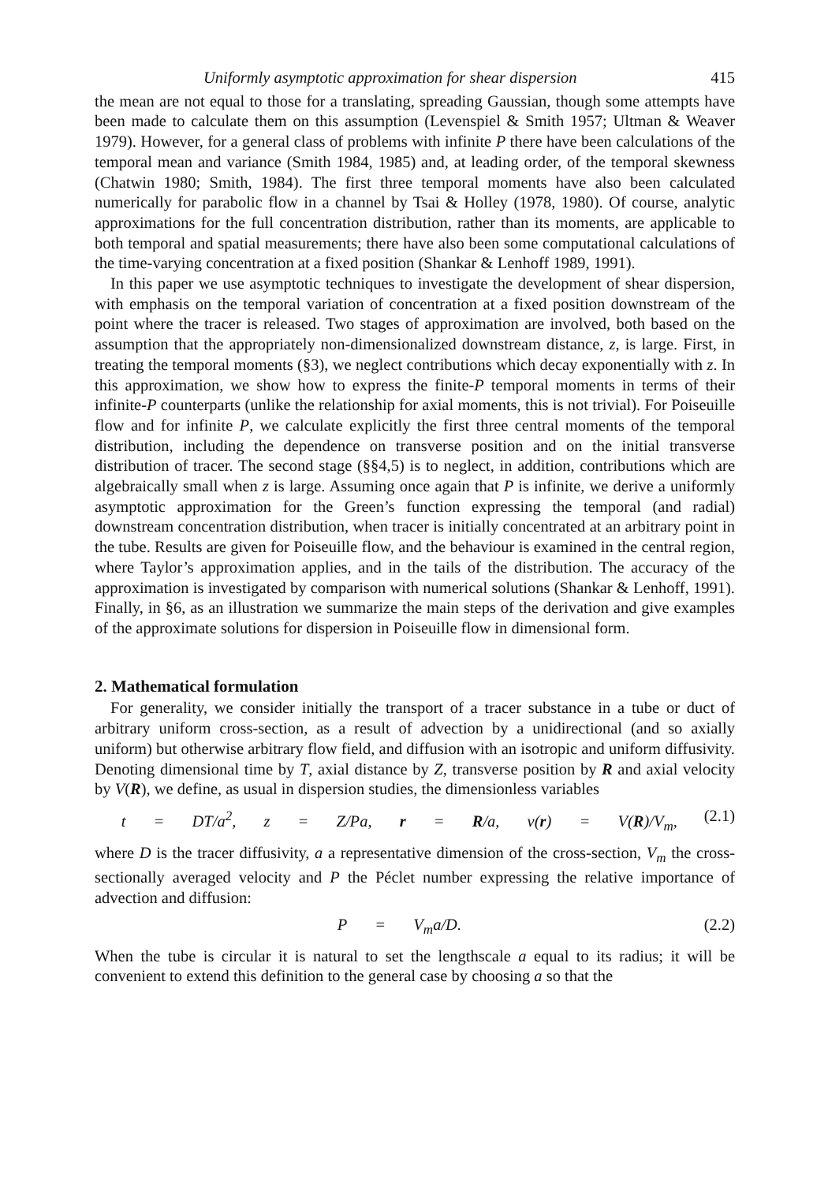Uniformly asymptotic approximation for shear dispersion 415
the mean are not equal to those for a translating, spreading Gaussian, though some attempts have been made to calculate them on this assumption (Levenspiel & Smith 1957; Ultman & Weaver 1979). However, for a general class of problems with infinite P there have been calculations of the temporal mean and variance (Smith 1984, 1985) and, at leading order, of the temporal skewness (Chatwin 1980; Smith, 1984). The first three temporal moments have also been calculated numerically for parabolic flow in a channel by Tsai & Holley (1978, 1980). Of course, analytic approximations for the full concentration distribution, rather than its moments, are applicable to both temporal and spatial measurements; there have also been some computational calculations of the time-varying concentration at a fixed position (Shankar & Lenhoff 1989, 1991).
In this paper we use asymptotic techniques to investigate the development of shear dispersion, with emphasis on the temporal variation of concentration at a fixed position downstream of the point where the tracer is released. Two stages of approximation are involved, both based on the assumption that the appropriately non-dimensionalized downstream distance, z, is large. First, in treating the temporal moments (§3), we neglect contributions which decay exponentially with z. In this approximation, we show how to express the finite-P temporal moments in terms of their infinite-P counterparts (unlike the relationship for axial moments, this is not trivial). For Poiseuille flow and for infinite P, we calculate explicitly the first three central moments of the temporal distribution, including the dependence on transverse position and on the initial transverse distribution of tracer. The second stage (§§4,5) is to neglect, in addition, contributions which are algebraically small when z is large. Assuming once again that P is infinite, we derive a uniformly asymptotic approximation for the Green’s function expressing the temporal (and radial) downstream concentration distribution, when tracer is initially concentrated at an arbitrary point in the tube. Results are given for Poiseuille flow, and the behaviour is examined in the central region, where Taylor’s approximation applies, and in the tails of the distribution. The accuracy of the approximation is investigated by comparison with numerical solutions (Shankar & Lenhoff, 1991). Finally, in §6, as an illustration we summarize the main steps of the derivation and give examples of the approximate solutions for dispersion in Poiseuille flow in dimensional form.
2. Mathematical formulation
For generality, we consider initially the transport of a tracer substance in a tube or duct of arbitrary uniform cross-section, as a result of advection by a unidirectional (and so axially uniform) but otherwise arbitrary flow field, and diffusion with an isotropic and uniform diffusivity. Denoting dimensional time by T, axial distance by Z, transverse position by R and axial velocity by V(R), we define, as usual in dispersion studies, the dimensionless variables
t = DT/a<sup>2</sup>, z = Z/Pa, r = R/a, v(r) = V(R)/V<sub>m</sub>, (2.1)
where D is the tracer diffusivity, a a representative dimension of the cross-section, V<sub>m</sub> the cross-sectionally averaged velocity and P the Péclet number expressing the relative importance of advection and diffusion:
P = V<sub>m</sub>a/D. (2.2)
When the tube is circular it is natural to set the lengthscale a equal to its radius; it will be convenient to extend this definition to the general case by choosing a so that the